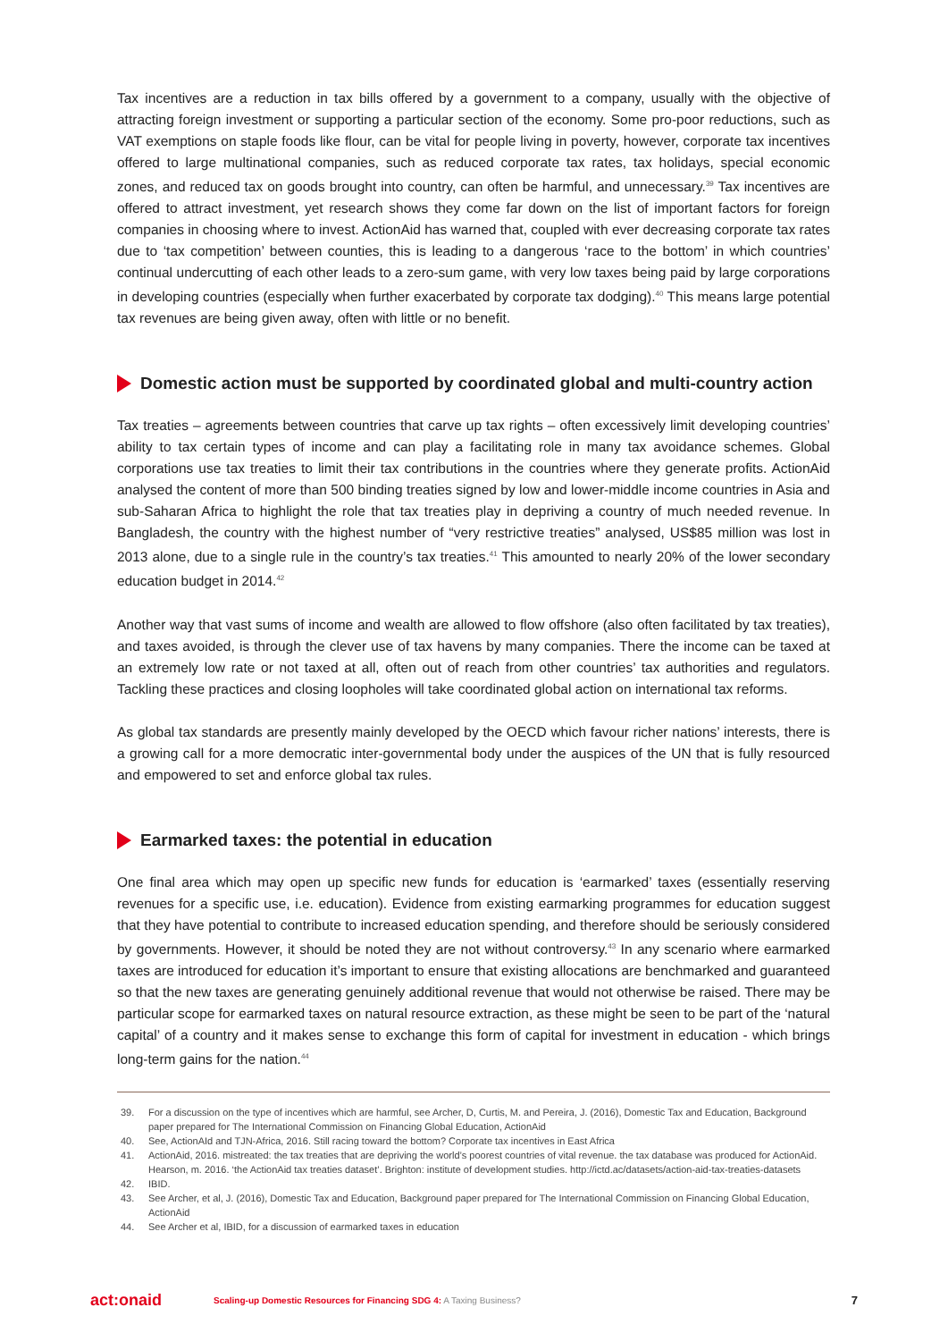Tax incentives are a reduction in tax bills offered by a government to a company, usually with the objective of attracting foreign investment or supporting a particular section of the economy. Some pro-poor reductions, such as VAT exemptions on staple foods like flour, can be vital for people living in poverty, however, corporate tax incentives offered to large multinational companies, such as reduced corporate tax rates, tax holidays, special economic zones, and reduced tax on goods brought into country, can often be harmful, and unnecessary.<sup>39</sup> Tax incentives are offered to attract investment, yet research shows they come far down on the list of important factors for foreign companies in choosing where to invest. ActionAid has warned that, coupled with ever decreasing corporate tax rates due to ‘tax competition’ between counties, this is leading to a dangerous ‘race to the bottom’ in which countries’ continual undercutting of each other leads to a zero-sum game, with very low taxes being paid by large corporations in developing countries (especially when further exacerbated by corporate tax dodging).<sup>40</sup> This means large potential tax revenues are being given away, often with little or no benefit.
Domestic action must be supported by coordinated global and multi-country action
Tax treaties – agreements between countries that carve up tax rights – often excessively limit developing countries’ ability to tax certain types of income and can play a facilitating role in many tax avoidance schemes. Global corporations use tax treaties to limit their tax contributions in the countries where they generate profits. ActionAid analysed the content of more than 500 binding treaties signed by low and lower-middle income countries in Asia and sub-Saharan Africa to highlight the role that tax treaties play in depriving a country of much needed revenue. In Bangladesh, the country with the highest number of “very restrictive treaties” analysed, US$85 million was lost in 2013 alone, due to a single rule in the country’s tax treaties.<sup>41</sup> This amounted to nearly 20% of the lower secondary education budget in 2014.<sup>42</sup>
Another way that vast sums of income and wealth are allowed to flow offshore (also often facilitated by tax treaties), and taxes avoided, is through the clever use of tax havens by many companies. There the income can be taxed at an extremely low rate or not taxed at all, often out of reach from other countries’ tax authorities and regulators. Tackling these practices and closing loopholes will take coordinated global action on international tax reforms.
As global tax standards are presently mainly developed by the OECD which favour richer nations’ interests, there is a growing call for a more democratic inter-governmental body under the auspices of the UN that is fully resourced and empowered to set and enforce global tax rules.
Earmarked taxes: the potential in education
One final area which may open up specific new funds for education is ‘earmarked’ taxes (essentially reserving revenues for a specific use, i.e. education). Evidence from existing earmarking programmes for education suggest that they have potential to contribute to increased education spending, and therefore should be seriously considered by governments. However, it should be noted they are not without controversy.<sup>43</sup> In any scenario where earmarked taxes are introduced for education it’s important to ensure that existing allocations are benchmarked and guaranteed so that the new taxes are generating genuinely additional revenue that would not otherwise be raised. There may be particular scope for earmarked taxes on natural resource extraction, as these might be seen to be part of the ‘natural capital’ of a country and it makes sense to exchange this form of capital for investment in education - which brings long-term gains for the nation.<sup>44</sup>
39. For a discussion on the type of incentives which are harmful, see Archer, D, Curtis, M. and Pereira, J. (2016), Domestic Tax and Education, Background paper prepared for The International Commission on Financing Global Education, ActionAid
40. See, ActionAId and TJN-Africa, 2016. Still racing toward the bottom? Corporate tax incentives in East Africa
41. ActionAid, 2016. mistreated: the tax treaties that are depriving the world’s poorest countries of vital revenue. the tax database was produced for ActionAid. Hearson, m. 2016. ‘the ActionAid tax treaties dataset’. Brighton: institute of development studies. http://ictd.ac/datasets/action-aid-tax-treaties-datasets
42. IBID.
43. See Archer, et al, J. (2016), Domestic Tax and Education, Background paper prepared for The International Commission on Financing Global Education, ActionAid
44. See Archer et al, IBID, for a discussion of earmarked taxes in education
act:onaid Scaling-up Domestic Resources for Financing SDG 4: A Taxing Business? 7